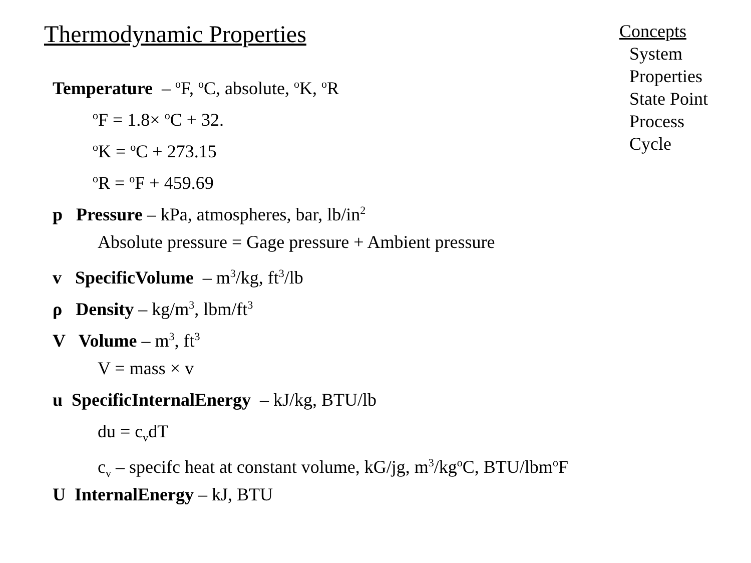Thermodynamic Properties
Concepts
System
Properties
State Point
Process
Cycle
Temperature – <sup>o</sup>F, <sup>o</sup>C, absolute, <sup>o</sup>K, <sup>o</sup>R
<sup>o</sup> F = 1.8× <sup>o</sup>C + 32.
<sup>o</sup> K = <sup>o</sup>C + 273.15
<sup>o</sup> R = <sup>o</sup>F + 459.69
p Pressure – kPa, atmospheres, bar, lb/in<sup>2</sup>
Absolute pressure = Gage pressure + Ambient pressure
v SpecificVolume – m<sup>3</sup>/kg, ft<sup>3</sup>/lb
ρ Density – kg/m<sup>3</sup>, lbm/ft<sup>3</sup>
V Volume – m<sup>3</sup>, ft<sup>3</sup>
V = mass × v
u SpecificInternalEnergy – kJ/kg, BTU/lb
du = c<sub>v</sub>dT
c<sub>v</sub> – specifc heat at constant volume, kG/jg, m<sup>3</sup>/kg<sup>o</sup>C, BTU/lbm<sup>o</sup>F
U InternalEnergy – kJ, BTU